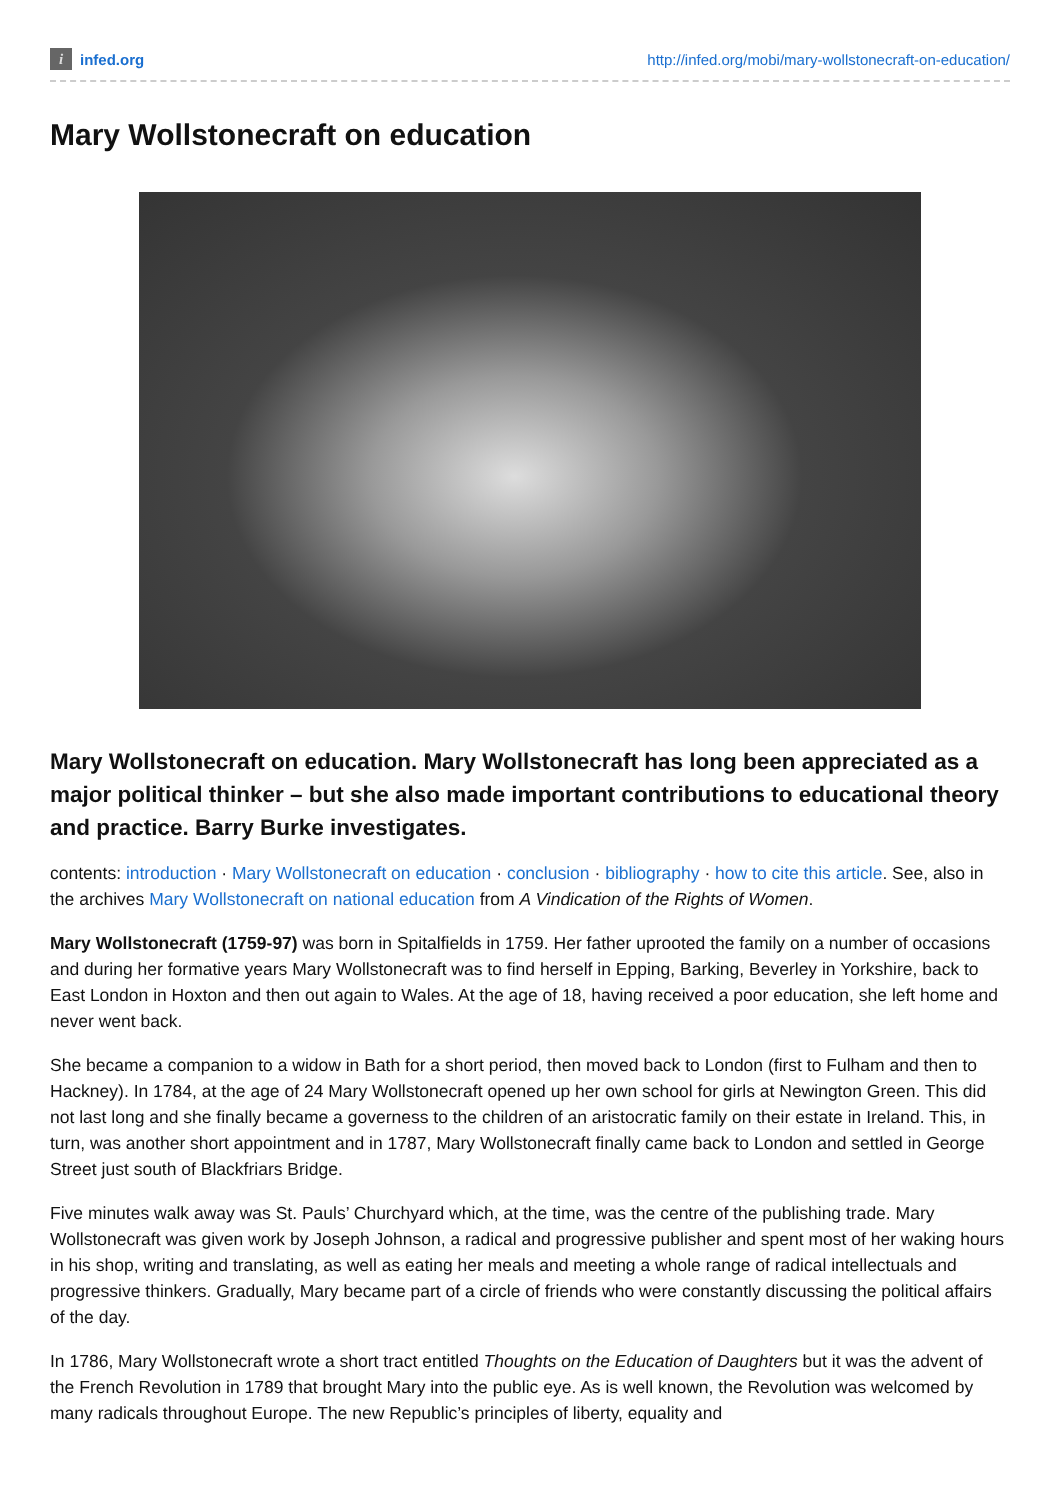i
infed.org
http://infed.org/mobi/mary-wollstonecraft-on-education/
Mary Wollstonecraft on education
Mary Wollstonecraft on education. Mary Wollstonecraft has long been appreciated as a major political thinker – but she also made important contributions to educational theory and practice. Barry Burke investigates.
contents: introduction · Mary Wollstonecraft on education · conclusion · bibliography · how to cite this article. See, also in the archives Mary Wollstonecraft on national education from A Vindication of the Rights of Women.
Mary Wollstonecraft (1759-97) was born in Spitalfields in 1759. Her father uprooted the family on a number of occasions and during her formative years Mary Wollstonecraft was to find herself in Epping, Barking, Beverley in Yorkshire, back to East London in Hoxton and then out again to Wales. At the age of 18, having received a poor education, she left home and never went back.
She became a companion to a widow in Bath for a short period, then moved back to London (first to Fulham and then to Hackney). In 1784, at the age of 24 Mary Wollstonecraft opened up her own school for girls at Newington Green. This did not last long and she finally became a governess to the children of an aristocratic family on their estate in Ireland. This, in turn, was another short appointment and in 1787, Mary Wollstonecraft finally came back to London and settled in George Street just south of Blackfriars Bridge.
Five minutes walk away was St. Pauls’ Churchyard which, at the time, was the centre of the publishing trade. Mary Wollstonecraft was given work by Joseph Johnson, a radical and progressive publisher and spent most of her waking hours in his shop, writing and translating, as well as eating her meals and meeting a whole range of radical intellectuals and progressive thinkers. Gradually, Mary became part of a circle of friends who were constantly discussing the political affairs of the day.
In 1786, Mary Wollstonecraft wrote a short tract entitled Thoughts on the Education of Daughters but it was the advent of the French Revolution in 1789 that brought Mary into the public eye. As is well known, the Revolution was welcomed by many radicals throughout Europe. The new Republic’s principles of liberty, equality and